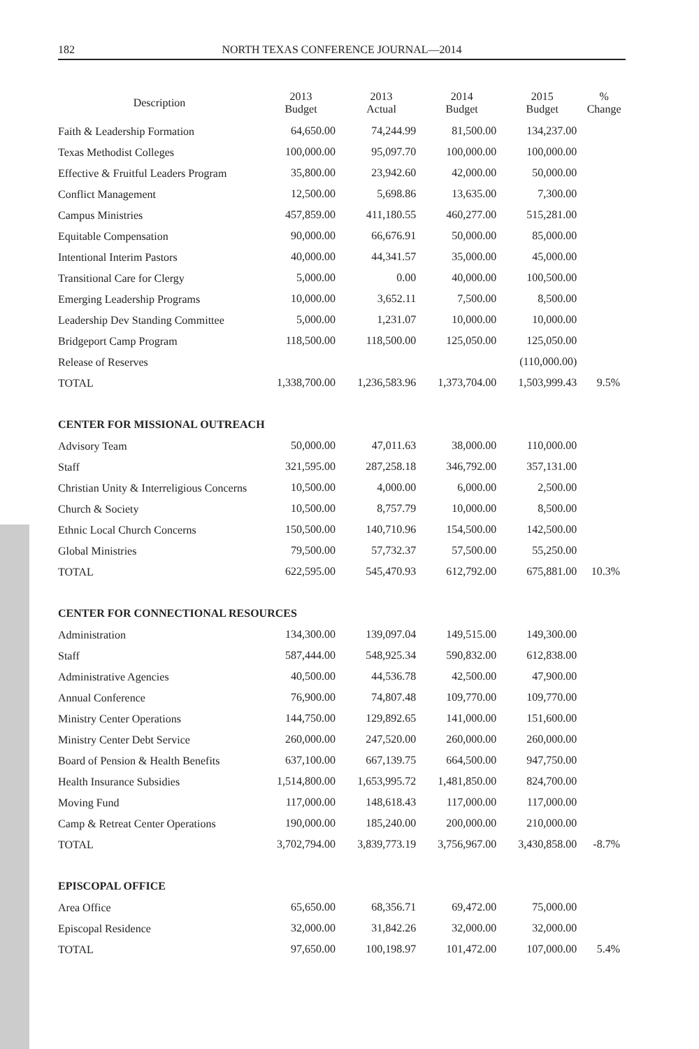182 NORTH TEXAS CONFERENCE JOURNAL—2014
| Description | 2013 Budget | 2013 Actual | 2014 Budget | 2015 Budget | % Change |
| --- | --- | --- | --- | --- | --- |
| Faith & Leadership Formation | 64,650.00 | 74,244.99 | 81,500.00 | 134,237.00 | |
| Texas Methodist Colleges | 100,000.00 | 95,097.70 | 100,000.00 | 100,000.00 | |
| Effective & Fruitful Leaders Program | 35,800.00 | 23,942.60 | 42,000.00 | 50,000.00 | |
| Conflict Management | 12,500.00 | 5,698.86 | 13,635.00 | 7,300.00 | |
| Campus Ministries | 457,859.00 | 411,180.55 | 460,277.00 | 515,281.00 | |
| Equitable Compensation | 90,000.00 | 66,676.91 | 50,000.00 | 85,000.00 | |
| Intentional Interim Pastors | 40,000.00 | 44,341.57 | 35,000.00 | 45,000.00 | |
| Transitional Care for Clergy | 5,000.00 | 0.00 | 40,000.00 | 100,500.00 | |
| Emerging Leadership Programs | 10,000.00 | 3,652.11 | 7,500.00 | 8,500.00 | |
| Leadership Dev Standing Committee | 5,000.00 | 1,231.07 | 10,000.00 | 10,000.00 | |
| Bridgeport Camp Program | 118,500.00 | 118,500.00 | 125,050.00 | 125,050.00 | |
| Release of Reserves | | | | (110,000.00) | |
| TOTAL | 1,338,700.00 | 1,236,583.96 | 1,373,704.00 | 1,503,999.43 | 9.5% |
| CENTER FOR MISSIONAL OUTREACH | | | | | |
| Advisory Team | 50,000.00 | 47,011.63 | 38,000.00 | 110,000.00 | |
| Staff | 321,595.00 | 287,258.18 | 346,792.00 | 357,131.00 | |
| Christian Unity & Interreligious Concerns | 10,500.00 | 4,000.00 | 6,000.00 | 2,500.00 | |
| Church & Society | 10,500.00 | 8,757.79 | 10,000.00 | 8,500.00 | |
| Ethnic Local Church Concerns | 150,500.00 | 140,710.96 | 154,500.00 | 142,500.00 | |
| Global Ministries | 79,500.00 | 57,732.37 | 57,500.00 | 55,250.00 | |
| TOTAL | 622,595.00 | 545,470.93 | 612,792.00 | 675,881.00 | 10.3% |
| CENTER FOR CONNECTIONAL RESOURCES | | | | | |
| Administration | 134,300.00 | 139,097.04 | 149,515.00 | 149,300.00 | |
| Staff | 587,444.00 | 548,925.34 | 590,832.00 | 612,838.00 | |
| Administrative Agencies | 40,500.00 | 44,536.78 | 42,500.00 | 47,900.00 | |
| Annual Conference | 76,900.00 | 74,807.48 | 109,770.00 | 109,770.00 | |
| Ministry Center Operations | 144,750.00 | 129,892.65 | 141,000.00 | 151,600.00 | |
| Ministry Center Debt Service | 260,000.00 | 247,520.00 | 260,000.00 | 260,000.00 | |
| Board of Pension & Health Benefits | 637,100.00 | 667,139.75 | 664,500.00 | 947,750.00 | |
| Health Insurance Subsidies | 1,514,800.00 | 1,653,995.72 | 1,481,850.00 | 824,700.00 | |
| Moving Fund | 117,000.00 | 148,618.43 | 117,000.00 | 117,000.00 | |
| Camp & Retreat Center Operations | 190,000.00 | 185,240.00 | 200,000.00 | 210,000.00 | |
| TOTAL | 3,702,794.00 | 3,839,773.19 | 3,756,967.00 | 3,430,858.00 | -8.7% |
| EPISCOPAL OFFICE | | | | | |
| Area Office | 65,650.00 | 68,356.71 | 69,472.00 | 75,000.00 | |
| Episcopal Residence | 32,000.00 | 31,842.26 | 32,000.00 | 32,000.00 | |
| TOTAL | 97,650.00 | 100,198.97 | 101,472.00 | 107,000.00 | 5.4% |